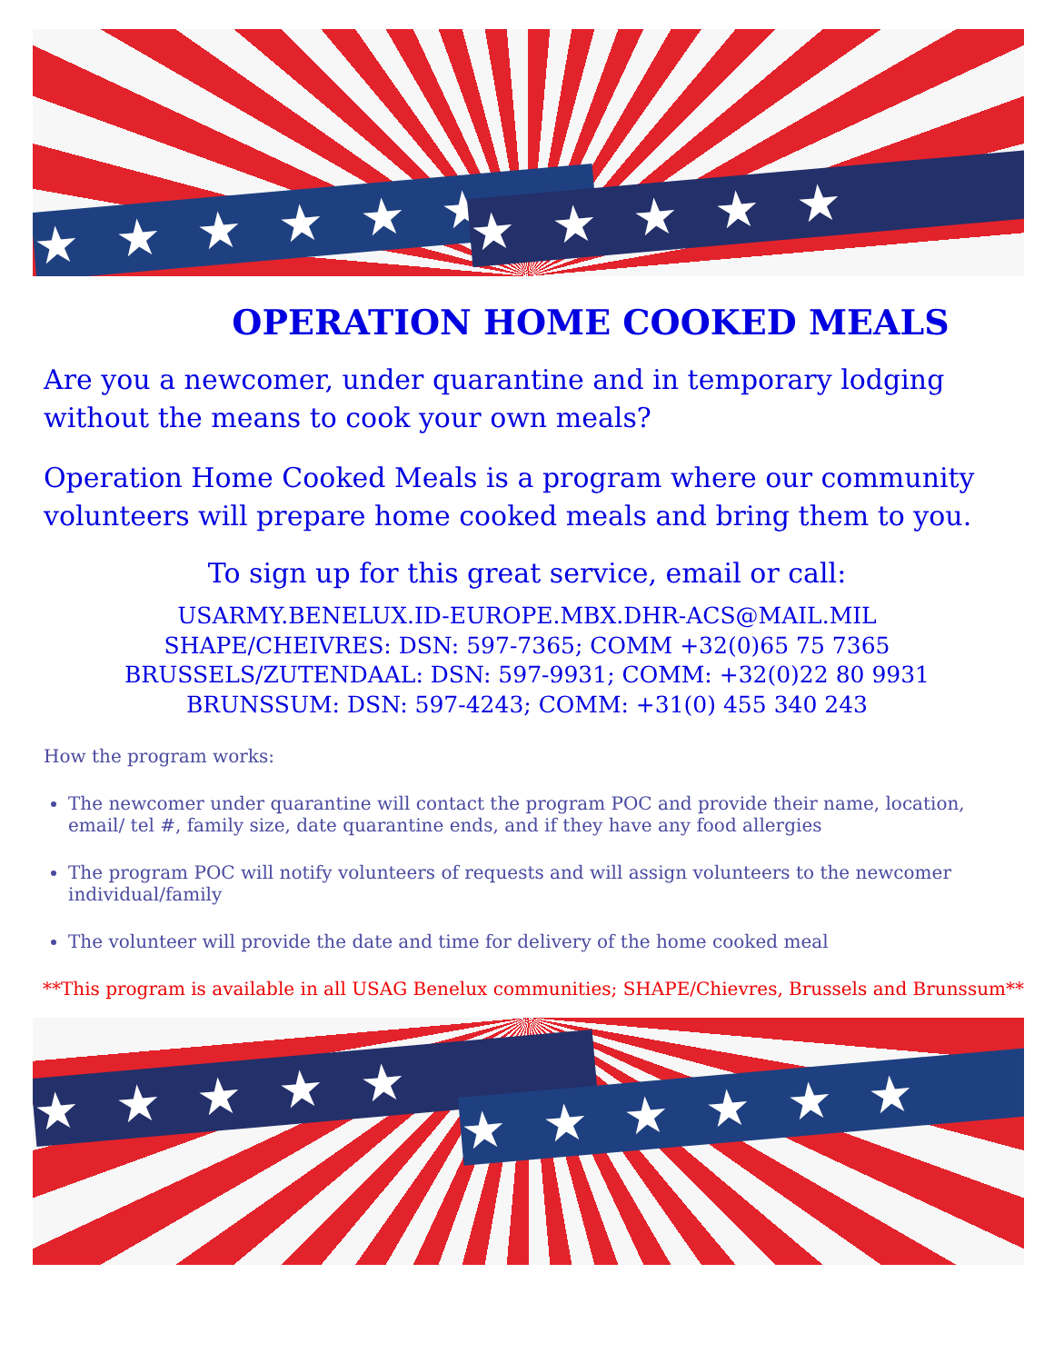★★★★★★ ★★★★★
OPERATION HOME COOKED MEALS
Are you a newcomer, under quarantine and in temporary lodging without the means to cook your own meals?
Operation Home Cooked Meals is a program where our community volunteers will prepare home cooked meals and bring them to you.
To sign up for this great service, email or call:
USARMY.BENELUX.ID-EUROPE.MBX.DHR-ACS@MAIL.MIL
SHAPE/CHEIVRES: DSN: 597-7365; COMM +32(0)65 75 7365
BRUSSELS/ZUTENDAAL: DSN: 597-9931; COMM: +32(0)22 80 9931
BRUNSSUM: DSN: 597-4243; COMM: +31(0) 455 340 243
How the program works:
The newcomer under quarantine will contact the program POC and provide their name, location, email/ tel #, family size, date quarantine ends, and if they have any food allergies
The program POC will notify volunteers of requests and will assign volunteers to the newcomer individual/family
The volunteer will provide the date and time for delivery of the home cooked meal
**This program is available in all USAG Benelux communities; SHAPE/Chievres, Brussels and Brunssum**
★★★★★ ★★★★★★